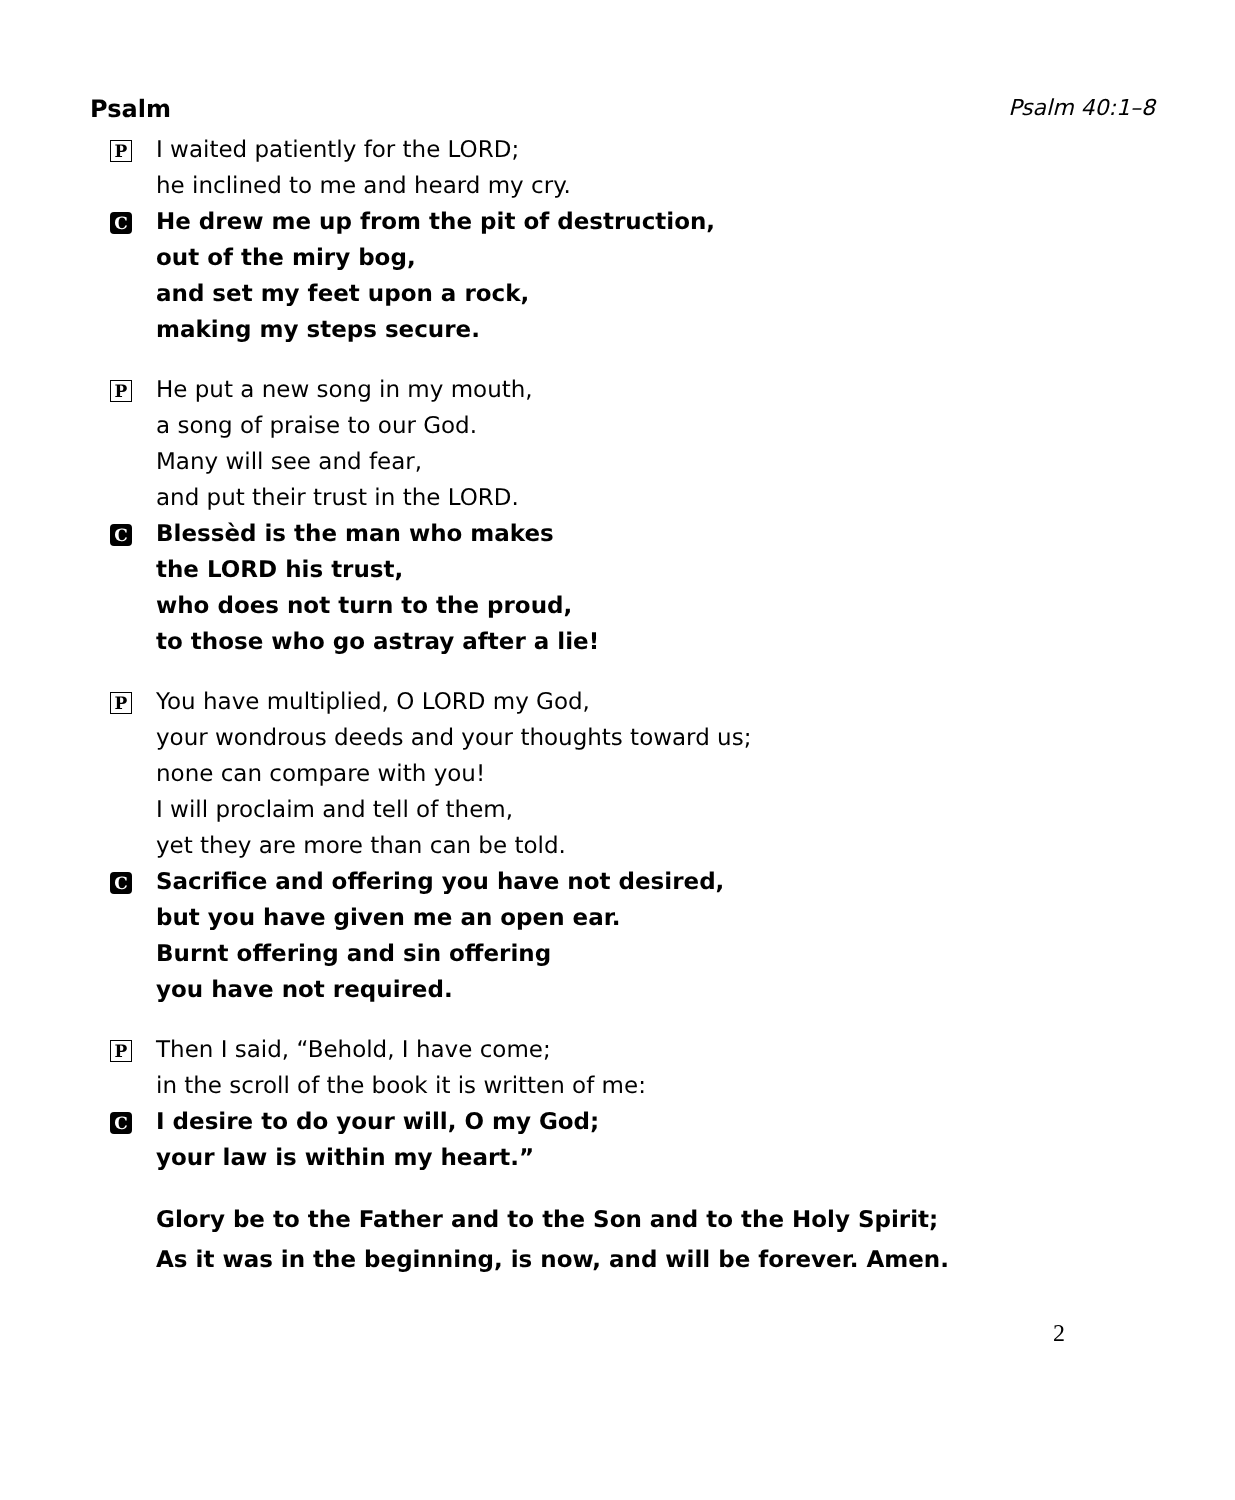Psalm Psalm 40:1–8
P
I waited patiently for the LORD;
he inclined to me and heard my cry.
C
He drew me up from the pit of destruction,
out of the miry bog,
and set my feet upon a rock,
making my steps secure.
P
He put a new song in my mouth,
a song of praise to our God.
Many will see and fear,
and put their trust in the LORD.
C
Blessèd is the man who makes
the LORD his trust,
who does not turn to the proud,
to those who go astray after a lie!
P
You have multiplied, O LORD my God,
your wondrous deeds and your thoughts toward us;
none can compare with you!
I will proclaim and tell of them,
yet they are more than can be told.
C
Sacrifice and offering you have not desired,
but you have given me an open ear.
Burnt offering and sin offering
you have not required.
P
Then I said, “Behold, I have come;
in the scroll of the book it is written of me:
C
I desire to do your will, O my God;
your law is within my heart.”
Glory be to the Father and to the Son and to the Holy Spirit;
As it was in the beginning, is now, and will be forever. Amen.
2